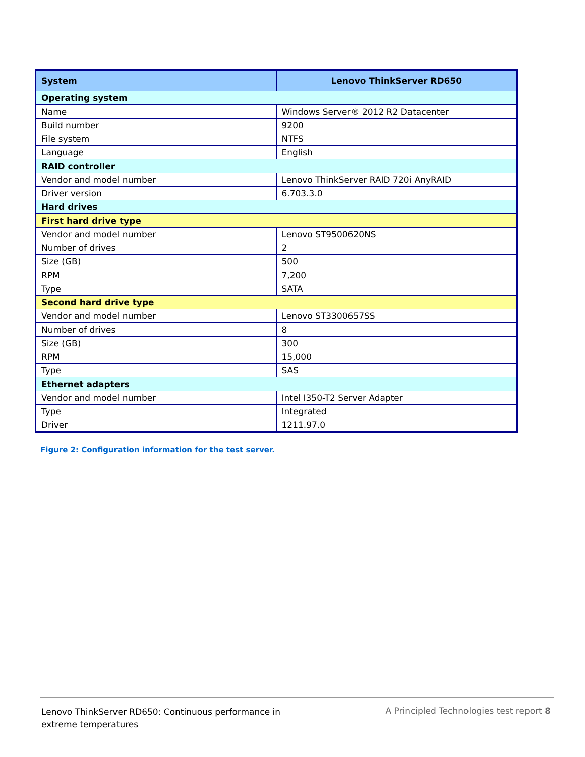| System | Lenovo ThinkServer RD650 |
| --- | --- |
| Operating system | |
| Name | Windows Server® 2012 R2 Datacenter |
| Build number | 9200 |
| File system | NTFS |
| Language | English |
| RAID controller | |
| Vendor and model number | Lenovo ThinkServer RAID 720i AnyRAID |
| Driver version | 6.703.3.0 |
| Hard drives | |
| First hard drive type | |
| Vendor and model number | Lenovo ST9500620NS |
| Number of drives | 2 |
| Size (GB) | 500 |
| RPM | 7,200 |
| Type | SATA |
| Second hard drive type | |
| Vendor and model number | Lenovo ST3300657SS |
| Number of drives | 8 |
| Size (GB) | 300 |
| RPM | 15,000 |
| Type | SAS |
| Ethernet adapters | |
| Vendor and model number | Intel I350-T2 Server Adapter |
| Type | Integrated |
| Driver | 1211.97.0 |
Figure 2: Configuration information for the test server.
Lenovo ThinkServer RD650: Continuous performance in extreme temperatures
A Principled Technologies test report 8